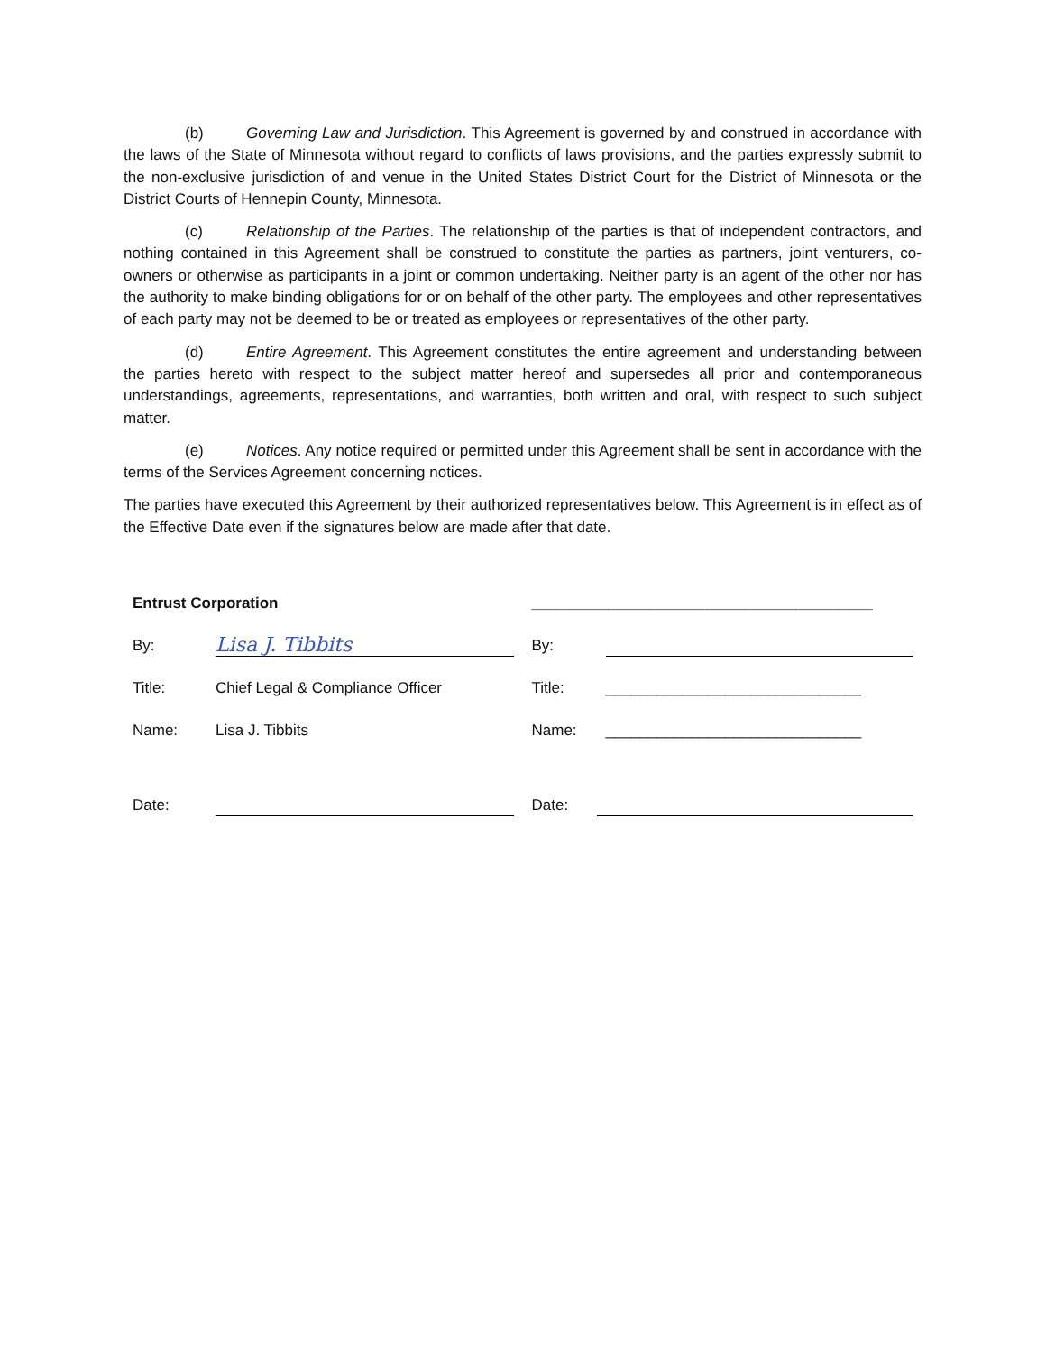(b) Governing Law and Jurisdiction. This Agreement is governed by and construed in accordance with the laws of the State of Minnesota without regard to conflicts of laws provisions, and the parties expressly submit to the non-exclusive jurisdiction of and venue in the United States District Court for the District of Minnesota or the District Courts of Hennepin County, Minnesota.
(c) Relationship of the Parties. The relationship of the parties is that of independent contractors, and nothing contained in this Agreement shall be construed to constitute the parties as partners, joint venturers, co-owners or otherwise as participants in a joint or common undertaking. Neither party is an agent of the other nor has the authority to make binding obligations for or on behalf of the other party. The employees and other representatives of each party may not be deemed to be or treated as employees or representatives of the other party.
(d) Entire Agreement. This Agreement constitutes the entire agreement and understanding between the parties hereto with respect to the subject matter hereof and supersedes all prior and contemporaneous understandings, agreements, representations, and warranties, both written and oral, with respect to such subject matter.
(e) Notices. Any notice required or permitted under this Agreement shall be sent in accordance with the terms of the Services Agreement concerning notices.
The parties have executed this Agreement by their authorized representatives below. This Agreement is in effect as of the Effective Date even if the signatures below are made after that date.
Entrust Corporation
By: Lisa J. Tibbits
Title: Chief Legal & Compliance Officer
Name: Lisa J. Tibbits
Date:
________________________________________
By:
Title: ______________________________
Name: ______________________________
Date: